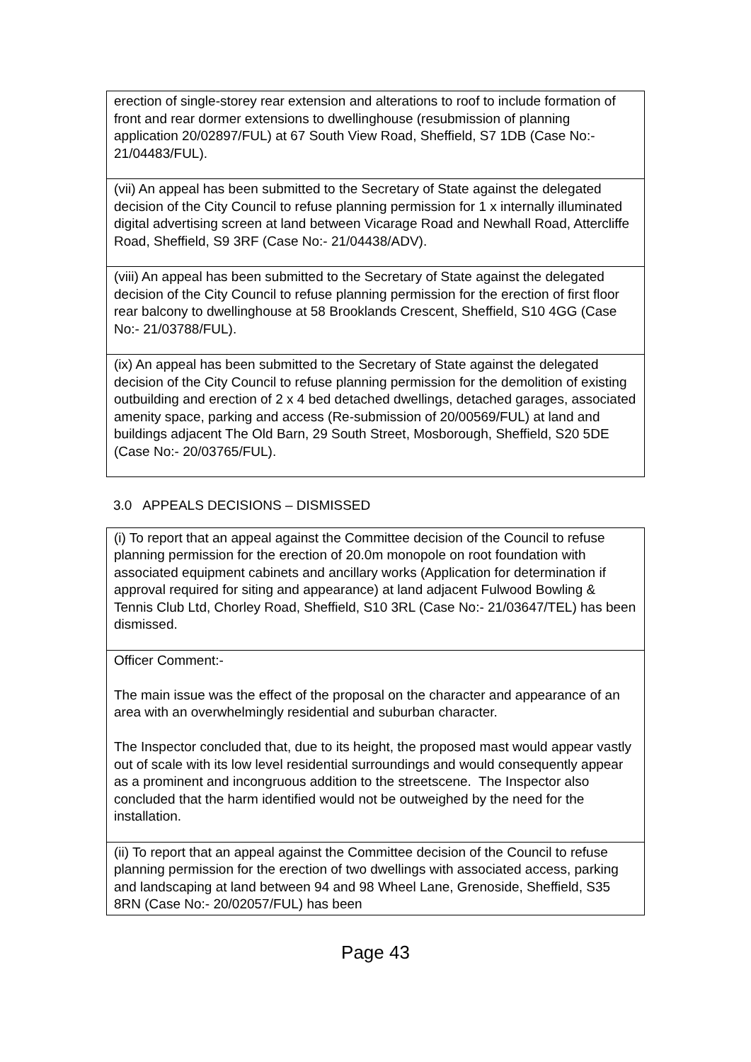| erection of single-storey rear extension and alterations to roof to include formation of front and rear dormer extensions to dwellinghouse (resubmission of planning application 20/02897/FUL) at 67 South View Road, Sheffield, S7 1DB (Case No:- 21/04483/FUL). |
| (vii) An appeal has been submitted to the Secretary of State against the delegated decision of the City Council to refuse planning permission for 1 x internally illuminated digital advertising screen at land between Vicarage Road and Newhall Road, Attercliffe Road, Sheffield, S9 3RF (Case No:- 21/04438/ADV). |
| (viii) An appeal has been submitted to the Secretary of State against the delegated decision of the City Council to refuse planning permission for the erection of first floor rear balcony to dwellinghouse at 58 Brooklands Crescent, Sheffield, S10 4GG (Case No:- 21/03788/FUL). |
| (ix) An appeal has been submitted to the Secretary of State against the delegated decision of the City Council to refuse planning permission for the demolition of existing outbuilding and erection of 2 x 4 bed detached dwellings, detached garages, associated amenity space, parking and access (Re-submission of 20/00569/FUL) at land and buildings adjacent The Old Barn, 29 South Street, Mosborough, Sheffield, S20 5DE (Case No:- 20/03765/FUL). |
3.0 APPEALS DECISIONS – DISMISSED
| (i) To report that an appeal against the Committee decision of the Council to refuse planning permission for the erection of 20.0m monopole on root foundation with associated equipment cabinets and ancillary works (Application for determination if approval required for siting and appearance) at land adjacent Fulwood Bowling & Tennis Club Ltd, Chorley Road, Sheffield, S10 3RL (Case No:- 21/03647/TEL) has been dismissed. |
| Officer Comment:- The main issue was the effect of the proposal on the character and appearance of an area with an overwhelmingly residential and suburban character. The Inspector concluded that, due to its height, the proposed mast would appear vastly out of scale with its low level residential surroundings and would consequently appear as a prominent and incongruous addition to the streetscene. The Inspector also concluded that the harm identified would not be outweighed by the need for the installation. |
| (ii) To report that an appeal against the Committee decision of the Council to refuse planning permission for the erection of two dwellings with associated access, parking and landscaping at land between 94 and 98 Wheel Lane, Grenoside, Sheffield, S35 8RN (Case No:- 20/02057/FUL) has been |
Page 43